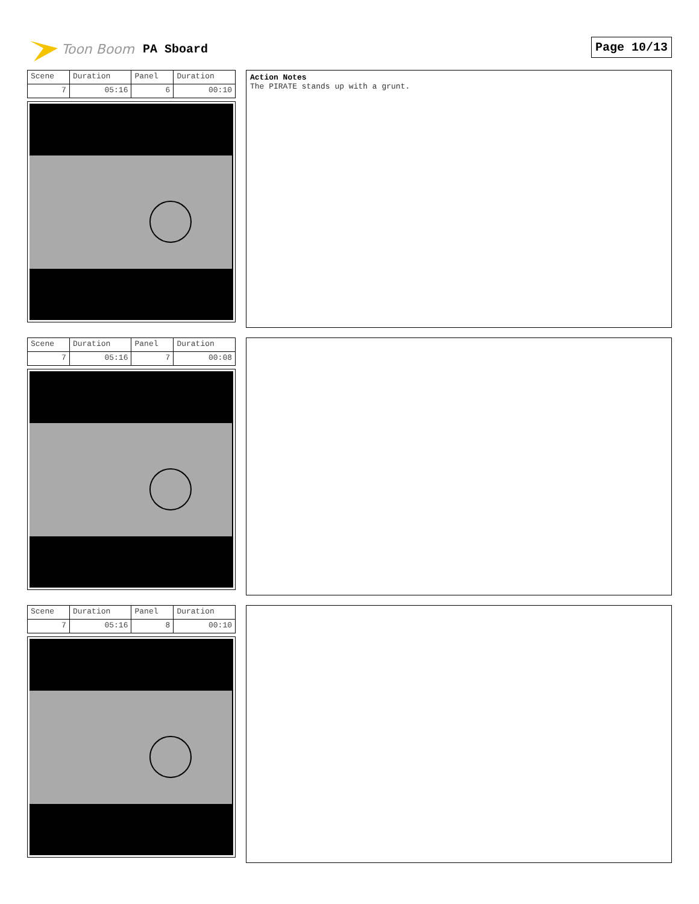Toon Boom PA Sboard Page 10/13
| Scene | Duration | Panel | Duration |
| 7 | 05:16 | 6 | 00:10 |
Action Notes
The PIRATE stands up with a grunt.
| Scene | Duration | Panel | Duration |
| 7 | 05:16 | 7 | 00:08 |
| Scene | Duration | Panel | Duration |
| 7 | 05:16 | 8 | 00:10 |